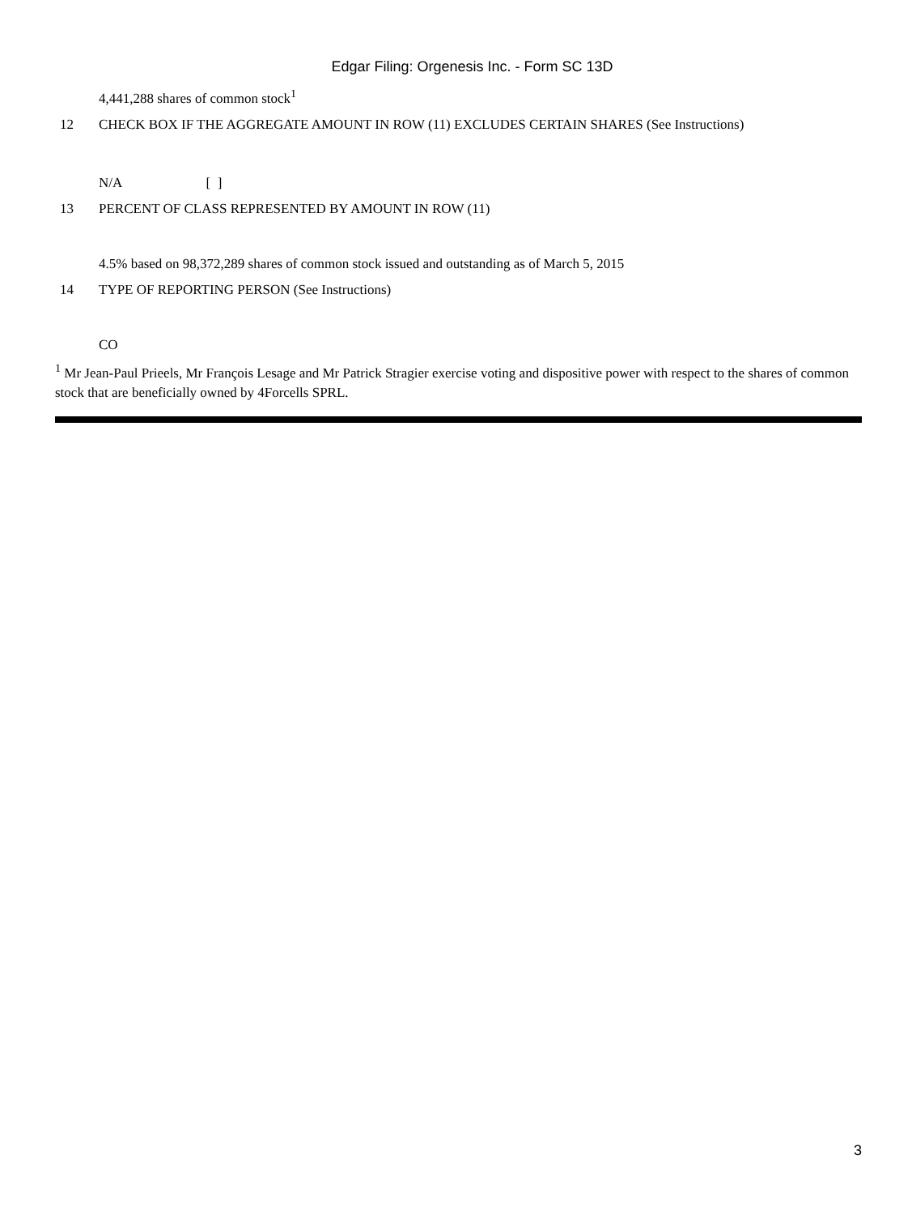Edgar Filing: Orgenesis Inc. - Form SC 13D
4,441,288 shares of common stock<sup>1</sup>
12 CHECK BOX IF THE AGGREGATE AMOUNT IN ROW (11) EXCLUDES CERTAIN SHARES (See Instructions)
N/A [ ]
13 PERCENT OF CLASS REPRESENTED BY AMOUNT IN ROW (11)
4.5% based on 98,372,289 shares of common stock issued and outstanding as of March 5, 2015
14 TYPE OF REPORTING PERSON (See Instructions)
CO
<sup>1</sup> Mr Jean-Paul Prieels, Mr François Lesage and Mr Patrick Stragier exercise voting and dispositive power with respect to the shares of common stock that are beneficially owned by 4Forcells SPRL.
3